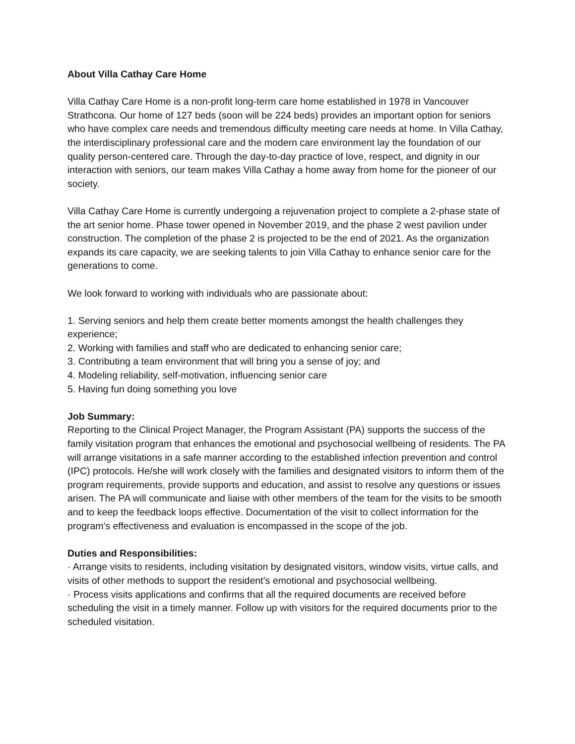About Villa Cathay Care Home
Villa Cathay Care Home is a non-profit long-term care home established in 1978 in Vancouver Strathcona. Our home of 127 beds (soon will be 224 beds) provides an important option for seniors who have complex care needs and tremendous difficulty meeting care needs at home. In Villa Cathay, the interdisciplinary professional care and the modern care environment lay the foundation of our quality person-centered care. Through the day-to-day practice of love, respect, and dignity in our interaction with seniors, our team makes Villa Cathay a home away from home for the pioneer of our society.
Villa Cathay Care Home is currently undergoing a rejuvenation project to complete a 2-phase state of the art senior home. Phase tower opened in November 2019, and the phase 2 west pavilion under construction. The completion of the phase 2 is projected to be the end of 2021. As the organization expands its care capacity, we are seeking talents to join Villa Cathay to enhance senior care for the generations to come.
We look forward to working with individuals who are passionate about:
1. Serving seniors and help them create better moments amongst the health challenges they experience;
2. Working with families and staff who are dedicated to enhancing senior care;
3. Contributing a team environment that will bring you a sense of joy; and
4. Modeling reliability, self-motivation, influencing senior care
5. Having fun doing something you love
Job Summary:
Reporting to the Clinical Project Manager, the Program Assistant (PA) supports the success of the family visitation program that enhances the emotional and psychosocial wellbeing of residents. The PA will arrange visitations in a safe manner according to the established infection prevention and control (IPC) protocols. He/she will work closely with the families and designated visitors to inform them of the program requirements, provide supports and education, and assist to resolve any questions or issues arisen. The PA will communicate and liaise with other members of the team for the visits to be smooth and to keep the feedback loops effective. Documentation of the visit to collect information for the program's effectiveness and evaluation is encompassed in the scope of the job.
Duties and Responsibilities:
· Arrange visits to residents, including visitation by designated visitors, window visits, virtue calls, and visits of other methods to support the resident’s emotional and psychosocial wellbeing.
· Process visits applications and confirms that all the required documents are received before scheduling the visit in a timely manner. Follow up with visitors for the required documents prior to the scheduled visitation.